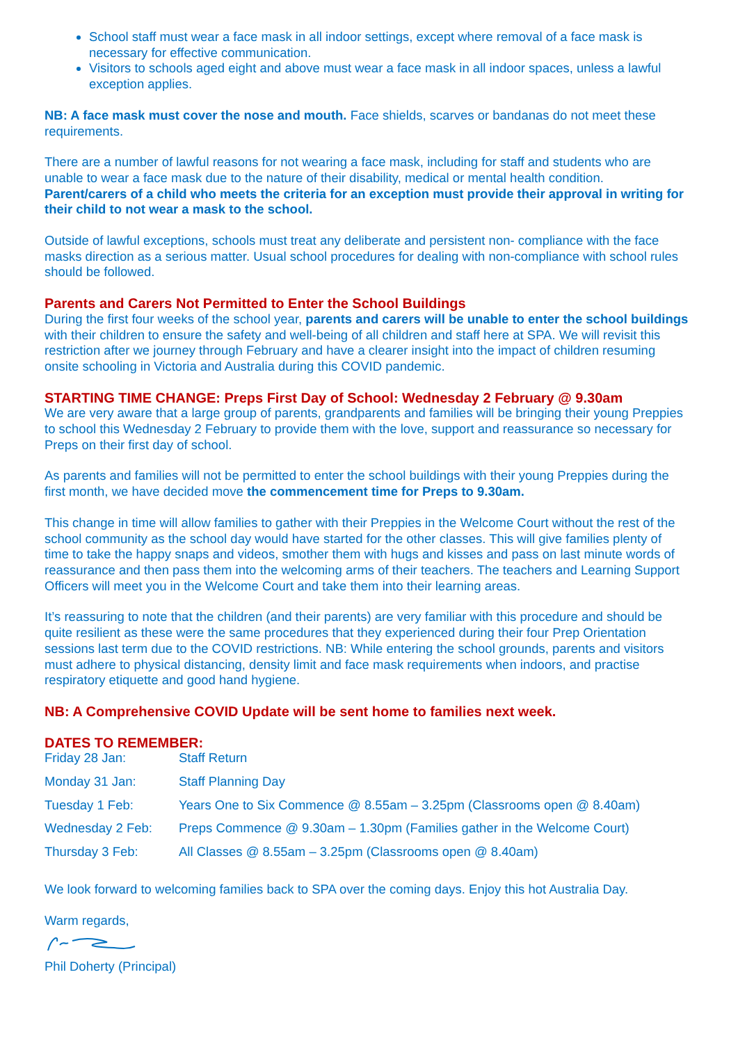School staff must wear a face mask in all indoor settings, except where removal of a face mask is necessary for effective communication.
Visitors to schools aged eight and above must wear a face mask in all indoor spaces, unless a lawful exception applies.
NB: A face mask must cover the nose and mouth. Face shields, scarves or bandanas do not meet these requirements.
There are a number of lawful reasons for not wearing a face mask, including for staff and students who are unable to wear a face mask due to the nature of their disability, medical or mental health condition. Parent/carers of a child who meets the criteria for an exception must provide their approval in writing for their child to not wear a mask to the school.
Outside of lawful exceptions, schools must treat any deliberate and persistent non- compliance with the face masks direction as a serious matter. Usual school procedures for dealing with non-compliance with school rules should be followed.
Parents and Carers Not Permitted to Enter the School Buildings
During the first four weeks of the school year, parents and carers will be unable to enter the school buildings with their children to ensure the safety and well-being of all children and staff here at SPA. We will revisit this restriction after we journey through February and have a clearer insight into the impact of children resuming onsite schooling in Victoria and Australia during this COVID pandemic.
STARTING TIME CHANGE: Preps First Day of School: Wednesday 2 February @ 9.30am
We are very aware that a large group of parents, grandparents and families will be bringing their young Preppies to school this Wednesday 2 February to provide them with the love, support and reassurance so necessary for Preps on their first day of school.
As parents and families will not be permitted to enter the school buildings with their young Preppies during the first month, we have decided move the commencement time for Preps to 9.30am.
This change in time will allow families to gather with their Preppies in the Welcome Court without the rest of the school community as the school day would have started for the other classes. This will give families plenty of time to take the happy snaps and videos, smother them with hugs and kisses and pass on last minute words of reassurance and then pass them into the welcoming arms of their teachers. The teachers and Learning Support Officers will meet you in the Welcome Court and take them into their learning areas.
It’s reassuring to note that the children (and their parents) are very familiar with this procedure and should be quite resilient as these were the same procedures that they experienced during their four Prep Orientation sessions last term due to the COVID restrictions. NB: While entering the school grounds, parents and visitors must adhere to physical distancing, density limit and face mask requirements when indoors, and practise respiratory etiquette and good hand hygiene.
NB: A Comprehensive COVID Update will be sent home to families next week.
DATES TO REMEMBER:
| Friday 28 Jan: | Staff Return |
| Monday 31 Jan: | Staff Planning Day |
| Tuesday 1 Feb: | Years One to Six Commence @ 8.55am – 3.25pm (Classrooms open @ 8.40am) |
| Wednesday 2 Feb: | Preps Commence @ 9.30am – 1.30pm (Families gather in the Welcome Court) |
| Thursday 3 Feb: | All Classes @ 8.55am – 3.25pm (Classrooms open @ 8.40am) |
We look forward to welcoming families back to SPA over the coming days. Enjoy this hot Australia Day.
Warm regards,
Phil Doherty (Principal)